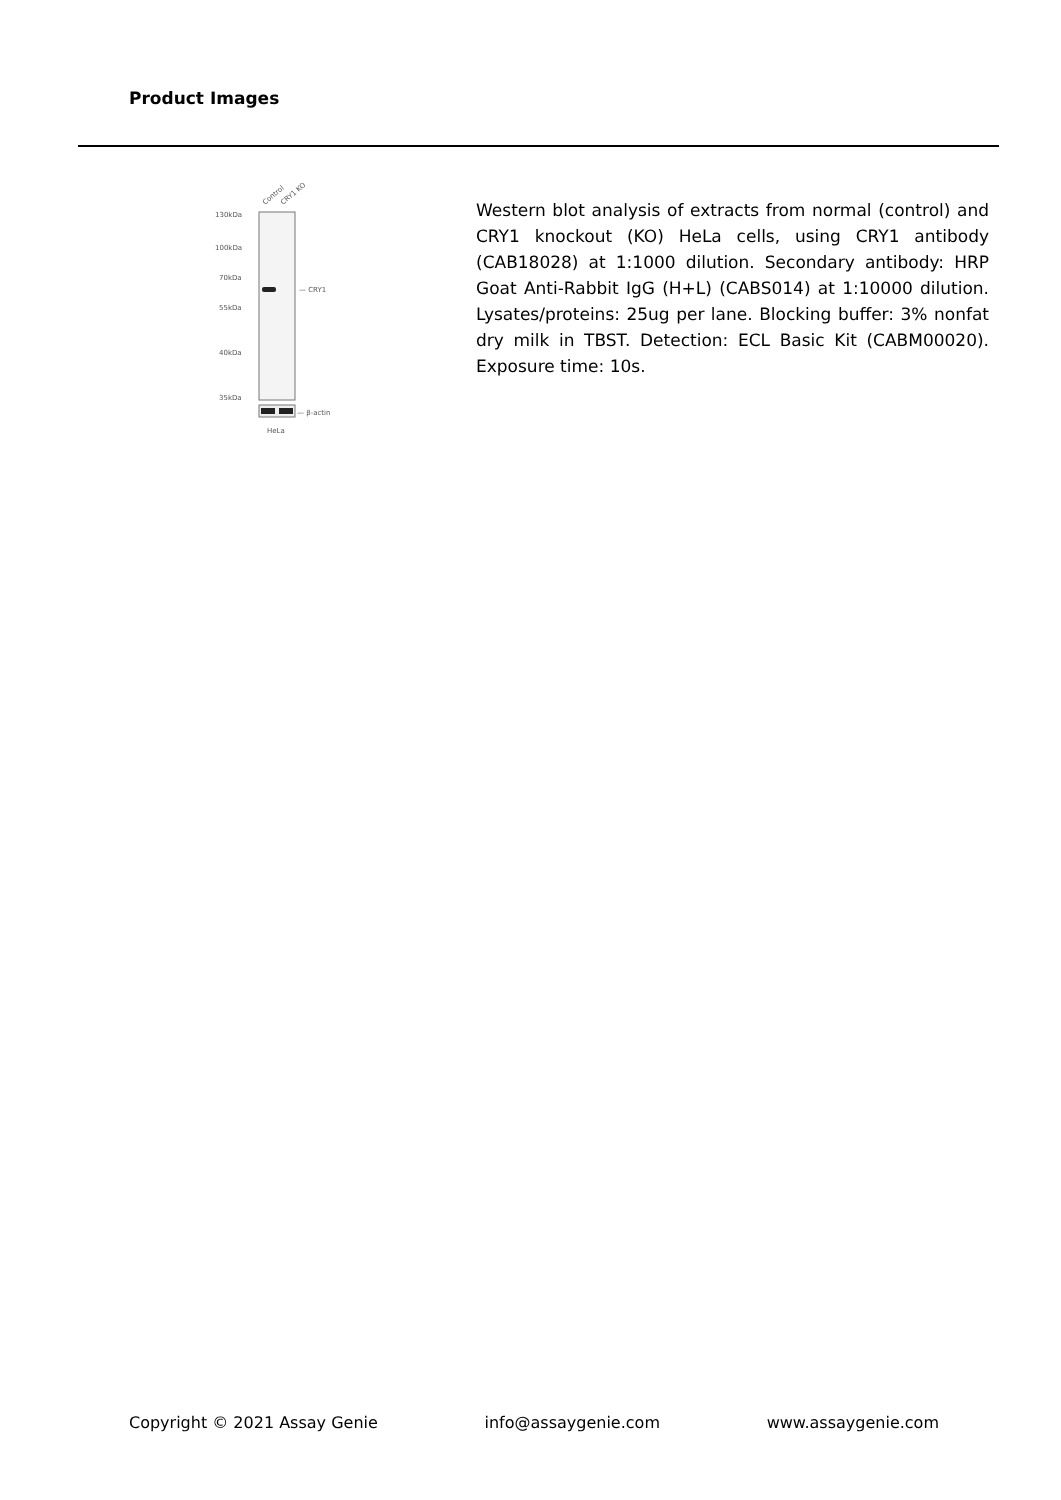Product Images
Control
CRY1 KO
130kDa
100kDa
70kDa
55kDa
40kDa
35kDa
— CRY1
— β-actin
HeLa
Western blot analysis of extracts from normal (control) and CRY1 knockout (KO) HeLa cells, using CRY1 antibody (CAB18028) at 1:1000 dilution. Secondary antibody: HRP Goat Anti-Rabbit IgG (H+L) (CABS014) at 1:10000 dilution. Lysates/proteins: 25ug per lane. Blocking buffer: 3% nonfat dry milk in TBST. Detection: ECL Basic Kit (CABM00020). Exposure time: 10s.
Copyright © 2021 Assay Genie info@assaygenie.com www.assaygenie.com